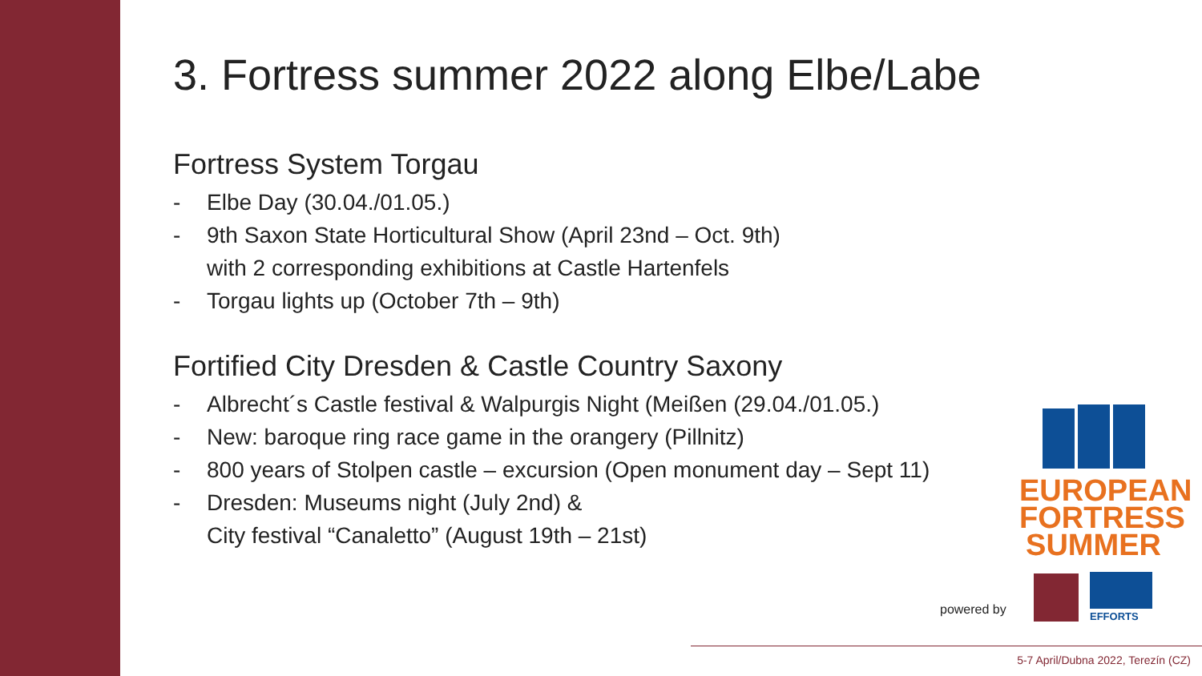3. Fortress summer 2022 along Elbe/Labe
Fortress System Torgau
- Elbe Day (30.04./01.05.)
- 9th Saxon State Horticultural Show (April 23nd – Oct. 9th)
with 2 corresponding exhibitions at Castle Hartenfels
- Torgau lights up (October 7th – 9th)
Fortified City Dresden & Castle Country Saxony
- Albrecht´s Castle festival & Walpurgis Night (Meißen (29.04./01.05.)
- New: baroque ring race game in the orangery (Pillnitz)
- 800 years of Stolpen castle – excursion (Open monument day – Sept 11)
- Dresden: Museums night (July 2nd) &
City festival “Canaletto” (August 19th – 21st)
EUROPEAN
FORTRESS
SUMMER
powered by EFFORTS
5-7 April/Dubna 2022, Terezín (CZ)